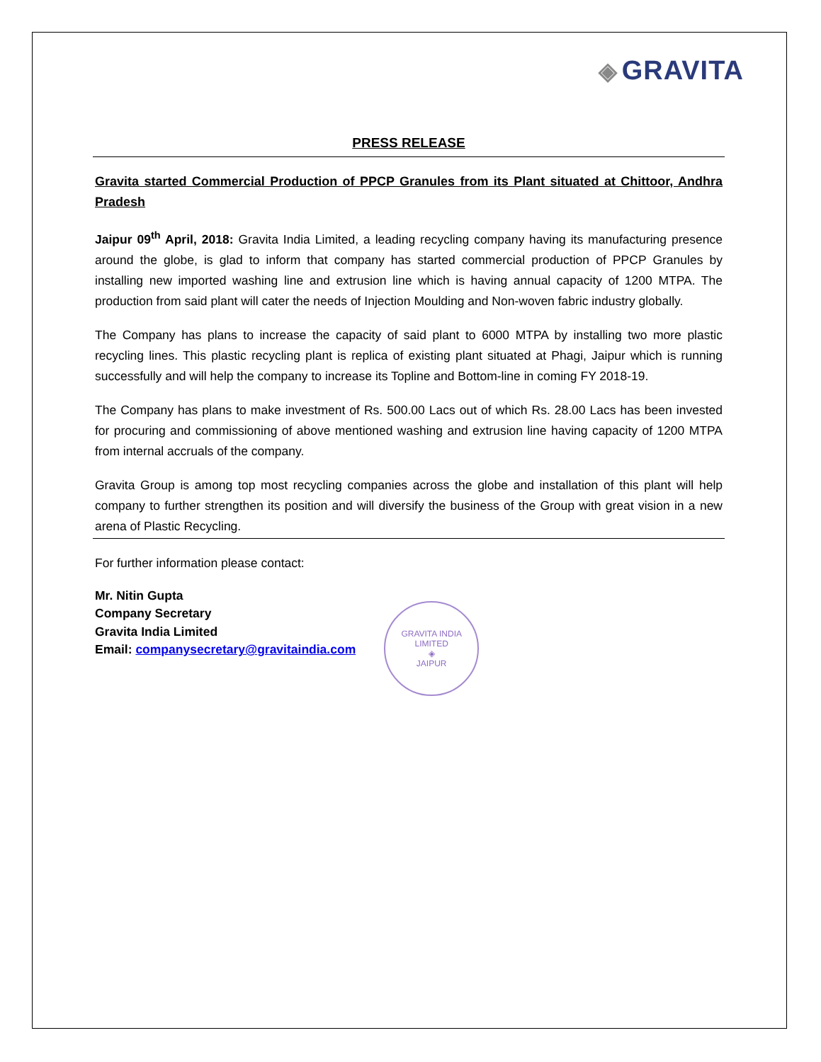◈ GRAVITA
PRESS RELEASE
Gravita started Commercial Production of PPCP Granules from its Plant situated at Chittoor, Andhra Pradesh
Jaipur 09<sup>th</sup> April, 2018: Gravita India Limited, a leading recycling company having its manufacturing presence around the globe, is glad to inform that company has started commercial production of PPCP Granules by installing new imported washing line and extrusion line which is having annual capacity of 1200 MTPA. The production from said plant will cater the needs of Injection Moulding and Non-woven fabric industry globally.
The Company has plans to increase the capacity of said plant to 6000 MTPA by installing two more plastic recycling lines. This plastic recycling plant is replica of existing plant situated at Phagi, Jaipur which is running successfully and will help the company to increase its Topline and Bottom-line in coming FY 2018-19.
The Company has plans to make investment of Rs. 500.00 Lacs out of which Rs. 28.00 Lacs has been invested for procuring and commissioning of above mentioned washing and extrusion line having capacity of 1200 MTPA from internal accruals of the company.
Gravita Group is among top most recycling companies across the globe and installation of this plant will help company to further strengthen its position and will diversify the business of the Group with great vision in a new arena of Plastic Recycling.
For further information please contact:
Mr. Nitin Gupta
Company Secretary
Gravita India Limited
Email: companysecretary@gravitaindia.com
GRAVITA INDIA LIMITED
◈
JAIPUR